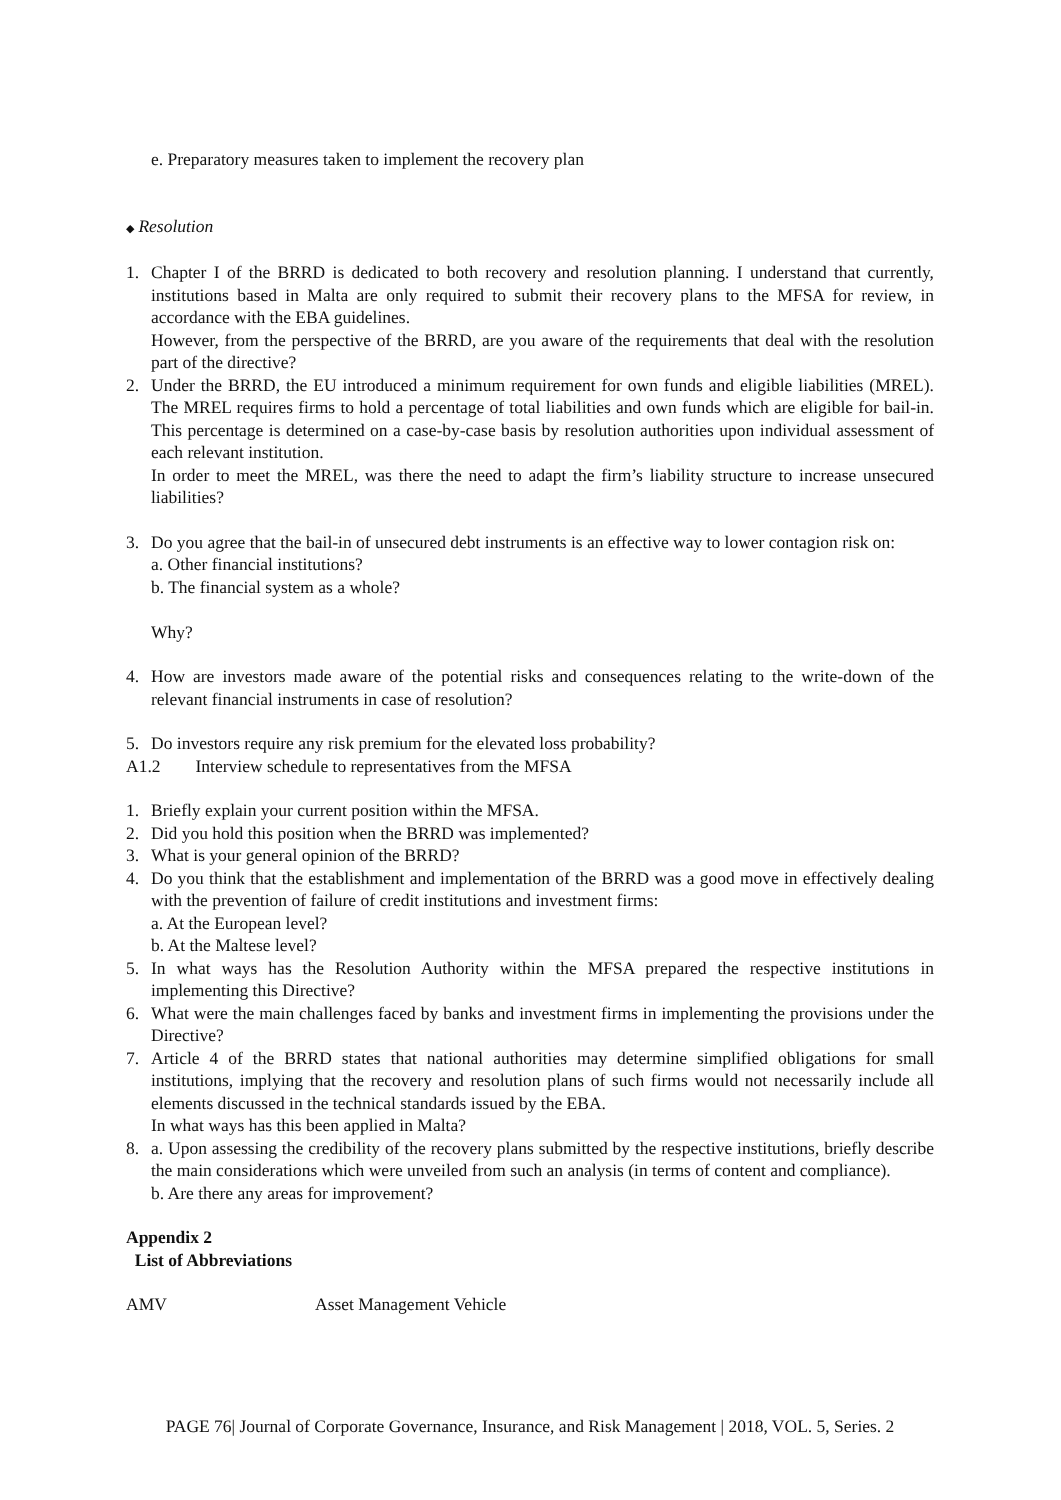e. Preparatory measures taken to implement the recovery plan
◆ Resolution
1. Chapter I of the BRRD is dedicated to both recovery and resolution planning. I understand that currently, institutions based in Malta are only required to submit their recovery plans to the MFSA for review, in accordance with the EBA guidelines.
However, from the perspective of the BRRD, are you aware of the requirements that deal with the resolution part of the directive?
2. Under the BRRD, the EU introduced a minimum requirement for own funds and eligible liabilities (MREL). The MREL requires firms to hold a percentage of total liabilities and own funds which are eligible for bail-in. This percentage is determined on a case-by-case basis by resolution authorities upon individual assessment of each relevant institution.
In order to meet the MREL, was there the need to adapt the firm’s liability structure to increase unsecured liabilities?
3. Do you agree that the bail-in of unsecured debt instruments is an effective way to lower contagion risk on:
a. Other financial institutions?
b. The financial system as a whole?
Why?
4. How are investors made aware of the potential risks and consequences relating to the write-down of the relevant financial instruments in case of resolution?
5. Do investors require any risk premium for the elevated loss probability?
A1.2 Interview schedule to representatives from the MFSA
1. Briefly explain your current position within the MFSA.
2. Did you hold this position when the BRRD was implemented?
3. What is your general opinion of the BRRD?
4. Do you think that the establishment and implementation of the BRRD was a good move in effectively dealing with the prevention of failure of credit institutions and investment firms:
a. At the European level?
b. At the Maltese level?
5. In what ways has the Resolution Authority within the MFSA prepared the respective institutions in implementing this Directive?
6. What were the main challenges faced by banks and investment firms in implementing the provisions under the Directive?
7. Article 4 of the BRRD states that national authorities may determine simplified obligations for small institutions, implying that the recovery and resolution plans of such firms would not necessarily include all elements discussed in the technical standards issued by the EBA.
In what ways has this been applied in Malta?
8. a. Upon assessing the credibility of the recovery plans submitted by the respective institutions, briefly describe the main considerations which were unveiled from such an analysis (in terms of content and compliance).
b. Are there any areas for improvement?
Appendix 2
List of Abbreviations
AMV Asset Management Vehicle
PAGE 76| Journal of Corporate Governance, Insurance, and Risk Management | 2018, VOL. 5, Series. 2